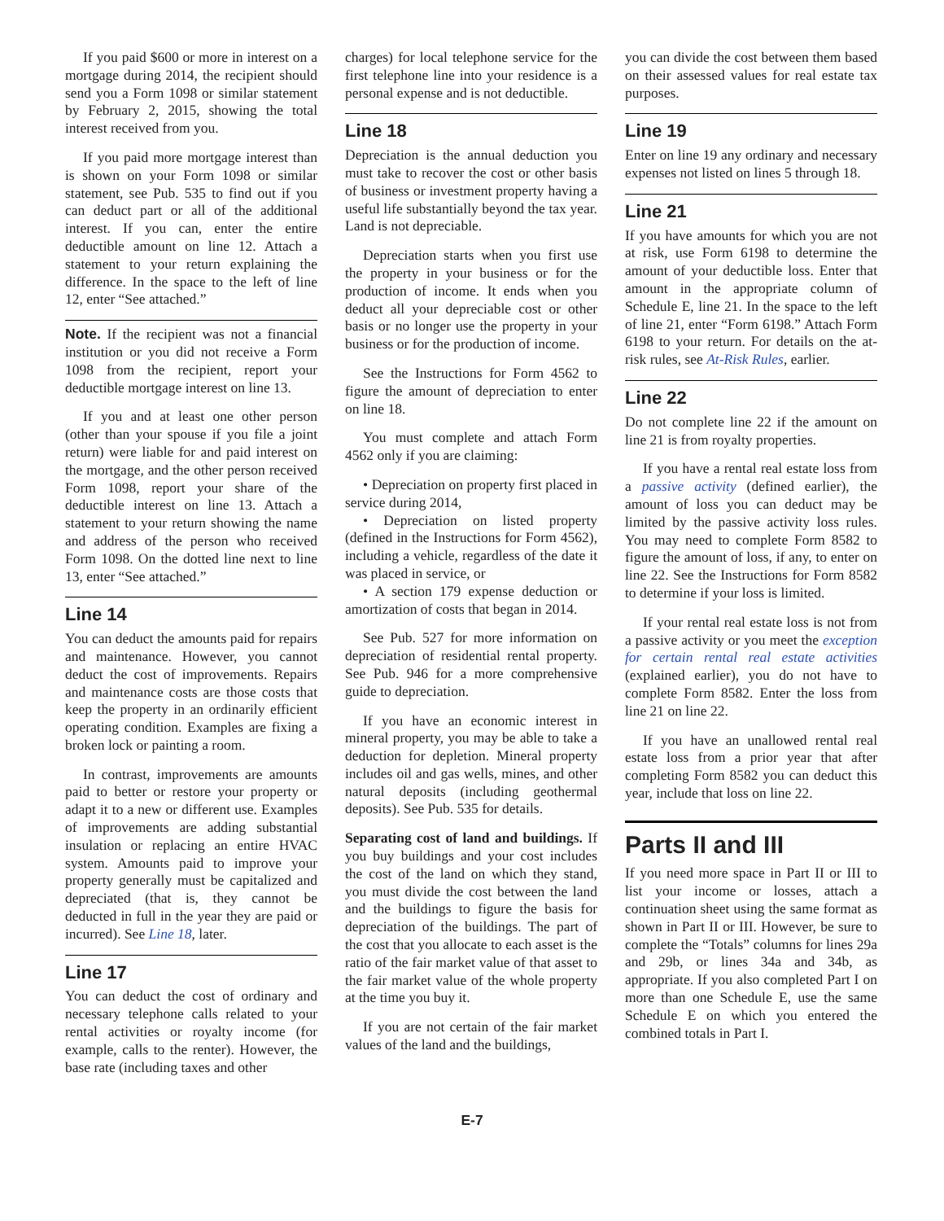If you paid $600 or more in interest on a mortgage during 2014, the recipient should send you a Form 1098 or similar statement by February 2, 2015, showing the total interest received from you.
If you paid more mortgage interest than is shown on your Form 1098 or similar statement, see Pub. 535 to find out if you can deduct part or all of the additional interest. If you can, enter the entire deductible amount on line 12. Attach a statement to your return explaining the difference. In the space to the left of line 12, enter “See attached.”
Note. If the recipient was not a financial institution or you did not receive a Form 1098 from the recipient, report your deductible mortgage interest on line 13.
If you and at least one other person (other than your spouse if you file a joint return) were liable for and paid interest on the mortgage, and the other person received Form 1098, report your share of the deductible interest on line 13. Attach a statement to your return showing the name and address of the person who received Form 1098. On the dotted line next to line 13, enter “See attached.”
Line 14
You can deduct the amounts paid for repairs and maintenance. However, you cannot deduct the cost of improvements. Repairs and maintenance costs are those costs that keep the property in an ordinarily efficient operating condition. Examples are fixing a broken lock or painting a room.
In contrast, improvements are amounts paid to better or restore your property or adapt it to a new or different use. Examples of improvements are adding substantial insulation or replacing an entire HVAC system. Amounts paid to improve your property generally must be capitalized and depreciated (that is, they cannot be deducted in full in the year they are paid or incurred). See Line 18, later.
Line 17
You can deduct the cost of ordinary and necessary telephone calls related to your rental activities or royalty income (for example, calls to the renter). However, the base rate (including taxes and other
charges) for local telephone service for the first telephone line into your residence is a personal expense and is not deductible.
Line 18
Depreciation is the annual deduction you must take to recover the cost or other basis of business or investment property having a useful life substantially beyond the tax year. Land is not depreciable.
Depreciation starts when you first use the property in your business or for the production of income. It ends when you deduct all your depreciable cost or other basis or no longer use the property in your business or for the production of income.
See the Instructions for Form 4562 to figure the amount of depreciation to enter on line 18.
You must complete and attach Form 4562 only if you are claiming:
• Depreciation on property first placed in service during 2014,
• Depreciation on listed property (defined in the Instructions for Form 4562), including a vehicle, regardless of the date it was placed in service, or
• A section 179 expense deduction or amortization of costs that began in 2014.
See Pub. 527 for more information on depreciation of residential rental property. See Pub. 946 for a more comprehensive guide to depreciation.
If you have an economic interest in mineral property, you may be able to take a deduction for depletion. Mineral property includes oil and gas wells, mines, and other natural deposits (including geothermal deposits). See Pub. 535 for details.
Separating cost of land and buildings. If you buy buildings and your cost includes the cost of the land on which they stand, you must divide the cost between the land and the buildings to figure the basis for depreciation of the buildings. The part of the cost that you allocate to each asset is the ratio of the fair market value of that asset to the fair market value of the whole property at the time you buy it.
If you are not certain of the fair market values of the land and the buildings,
you can divide the cost between them based on their assessed values for real estate tax purposes.
Line 19
Enter on line 19 any ordinary and necessary expenses not listed on lines 5 through 18.
Line 21
If you have amounts for which you are not at risk, use Form 6198 to determine the amount of your deductible loss. Enter that amount in the appropriate column of Schedule E, line 21. In the space to the left of line 21, enter “Form 6198.” Attach Form 6198 to your return. For details on the at-risk rules, see At-Risk Rules, earlier.
Line 22
Do not complete line 22 if the amount on line 21 is from royalty properties.
If you have a rental real estate loss from a passive activity (defined earlier), the amount of loss you can deduct may be limited by the passive activity loss rules. You may need to complete Form 8582 to figure the amount of loss, if any, to enter on line 22. See the Instructions for Form 8582 to determine if your loss is limited.
If your rental real estate loss is not from a passive activity or you meet the exception for certain rental real estate activities (explained earlier), you do not have to complete Form 8582. Enter the loss from line 21 on line 22.
If you have an unallowed rental real estate loss from a prior year that after completing Form 8582 you can deduct this year, include that loss on line 22.
Parts II and III
If you need more space in Part II or III to list your income or losses, attach a continuation sheet using the same format as shown in Part II or III. However, be sure to complete the “Totals” columns for lines 29a and 29b, or lines 34a and 34b, as appropriate. If you also completed Part I on more than one Schedule E, use the same Schedule E on which you entered the combined totals in Part I.
E-7